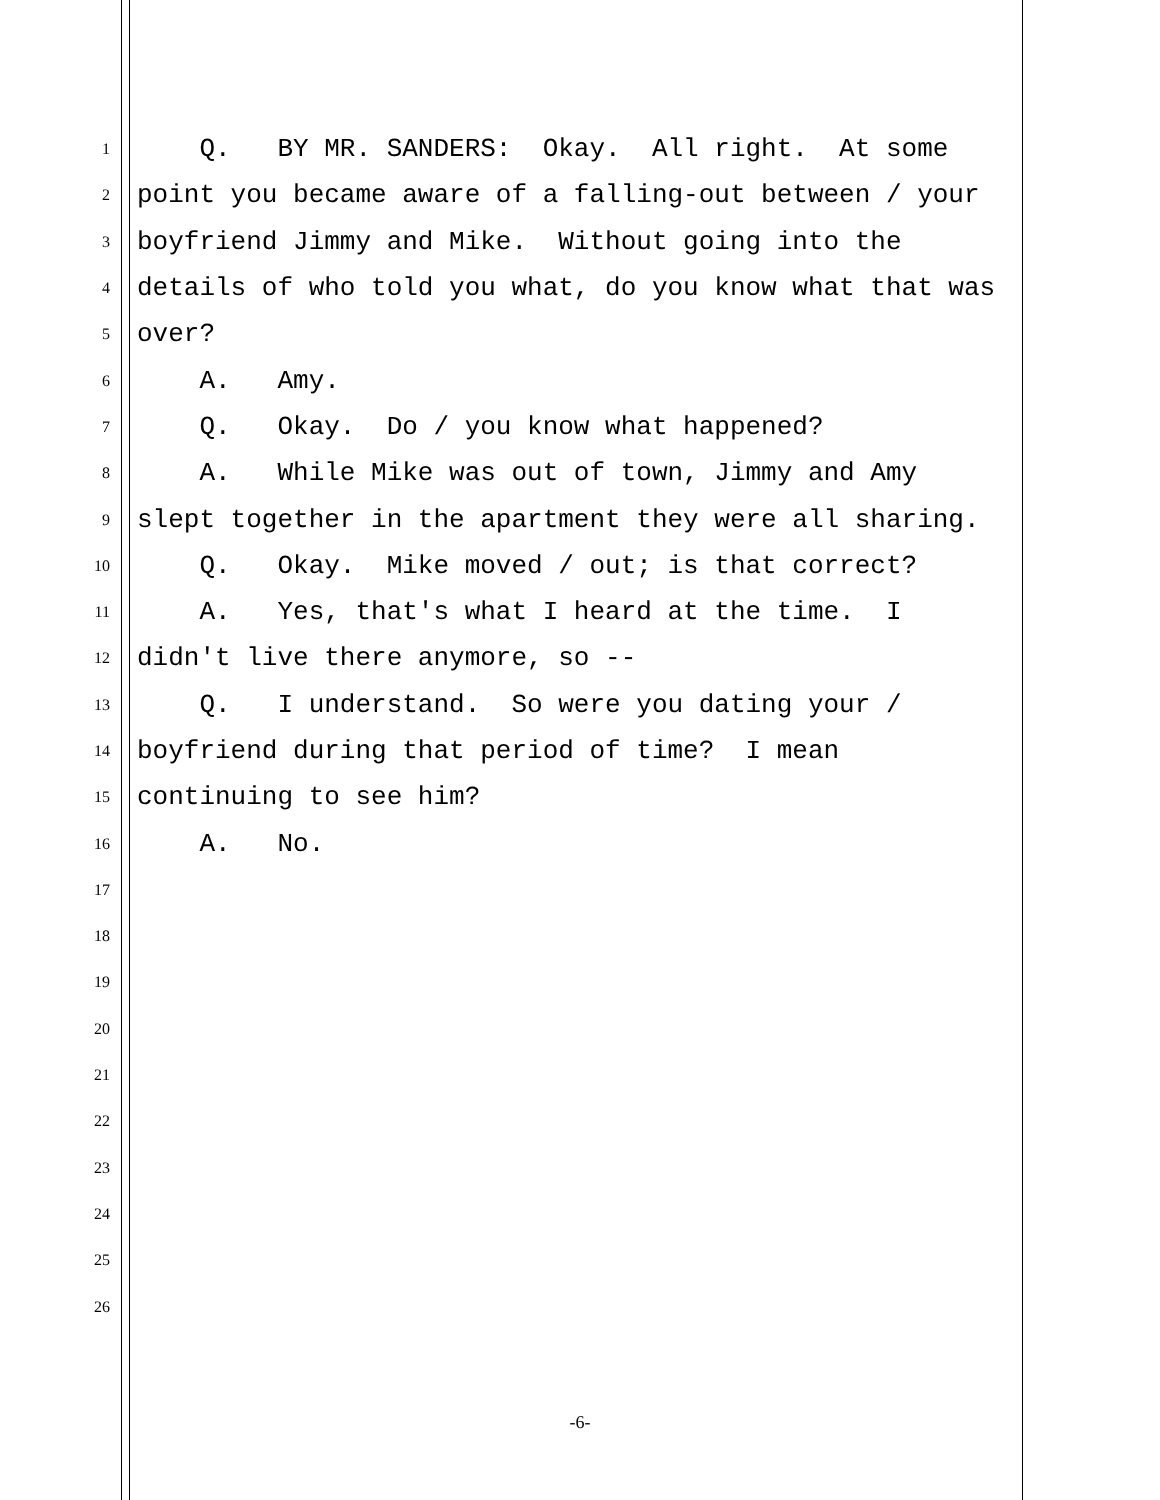1 Q. BY MR. SANDERS: Okay. All right. At some
2 point you became aware of a falling-out between / your
3 boyfriend Jimmy and Mike. Without going into the
4 details of who told you what, do you know what that was
5 over?
6 A. Amy.
7 Q. Okay. Do / you know what happened?
8 A. While Mike was out of town, Jimmy and Amy
9 slept together in the apartment they were all sharing.
10 Q. Okay. Mike moved / out; is that correct?
11 A. Yes, that's what I heard at the time. I
12 didn't live there anymore, so --
13 Q. I understand. So were you dating your /
14 boyfriend during that period of time? I mean
15 continuing to see him?
16 A. No.
17
18
19
20
21
22
23
24
25
26
-6-